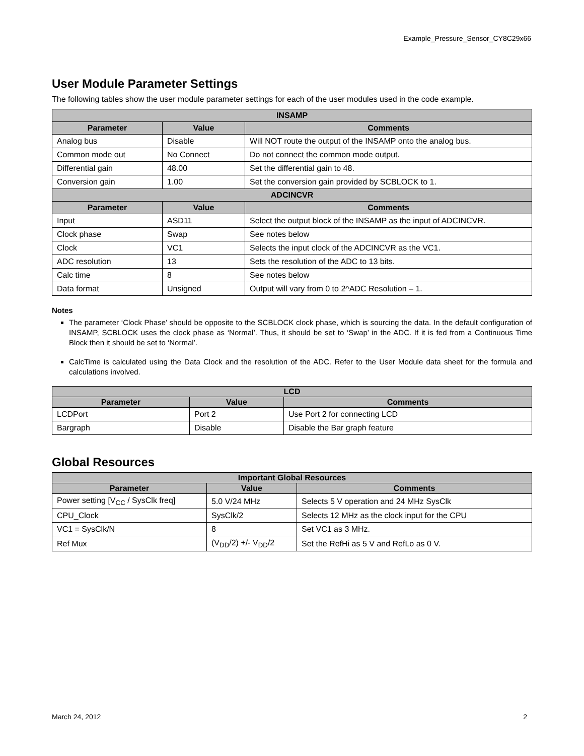Example_Pressure_Sensor_CY8C29x66
User Module Parameter Settings
The following tables show the user module parameter settings for each of the user modules used in the code example.
| INSAMP | | |
| --- | --- | --- |
| Parameter | Value | Comments |
| Analog bus | Disable | Will NOT route the output of the INSAMP onto the analog bus. |
| Common mode out | No Connect | Do not connect the common mode output. |
| Differential gain | 48.00 | Set the differential gain to 48. |
| Conversion gain | 1.00 | Set the conversion gain provided by SCBLOCK to 1. |
| ADCINCVR | | |
| Parameter | Value | Comments |
| Input | ASD11 | Select the output block of the INSAMP as the input of ADCINCVR. |
| Clock phase | Swap | See notes below |
| Clock | VC1 | Selects the input clock of the ADCINCVR as the VC1. |
| ADC resolution | 13 | Sets the resolution of the ADC to 13 bits. |
| Calc time | 8 | See notes below |
| Data format | Unsigned | Output will vary from 0 to 2^ADC Resolution – 1. |
Notes
The parameter ‘Clock Phase’ should be opposite to the SCBLOCK clock phase, which is sourcing the data. In the default configuration of INSAMP, SCBLOCK uses the clock phase as ‘Normal’. Thus, it should be set to ‘Swap’ in the ADC. If it is fed from a Continuous Time Block then it should be set to ‘Normal’.
CalcTime is calculated using the Data Clock and the resolution of the ADC. Refer to the User Module data sheet for the formula and calculations involved.
| LCD | | |
| --- | --- | --- |
| Parameter | Value | Comments |
| LCDPort | Port 2 | Use Port 2 for connecting LCD |
| Bargraph | Disable | Disable the Bar graph feature |
Global Resources
| Important Global Resources | | |
| --- | --- | --- |
| Parameter | Value | Comments |
| Power setting [V<sub>CC</sub> / SysClk freq] | 5.0 V/24 MHz | Selects 5 V operation and 24 MHz SysClk |
| CPU_Clock | SysClk/2 | Selects 12 MHz as the clock input for the CPU |
| VC1 = SysClk/N | 8 | Set VC1 as 3 MHz. |
| Ref Mux | (V<sub>DD</sub>/2) +/- V<sub>DD</sub>/2 | Set the RefHi as 5 V and RefLo as 0 V. |
March 24, 2012 2